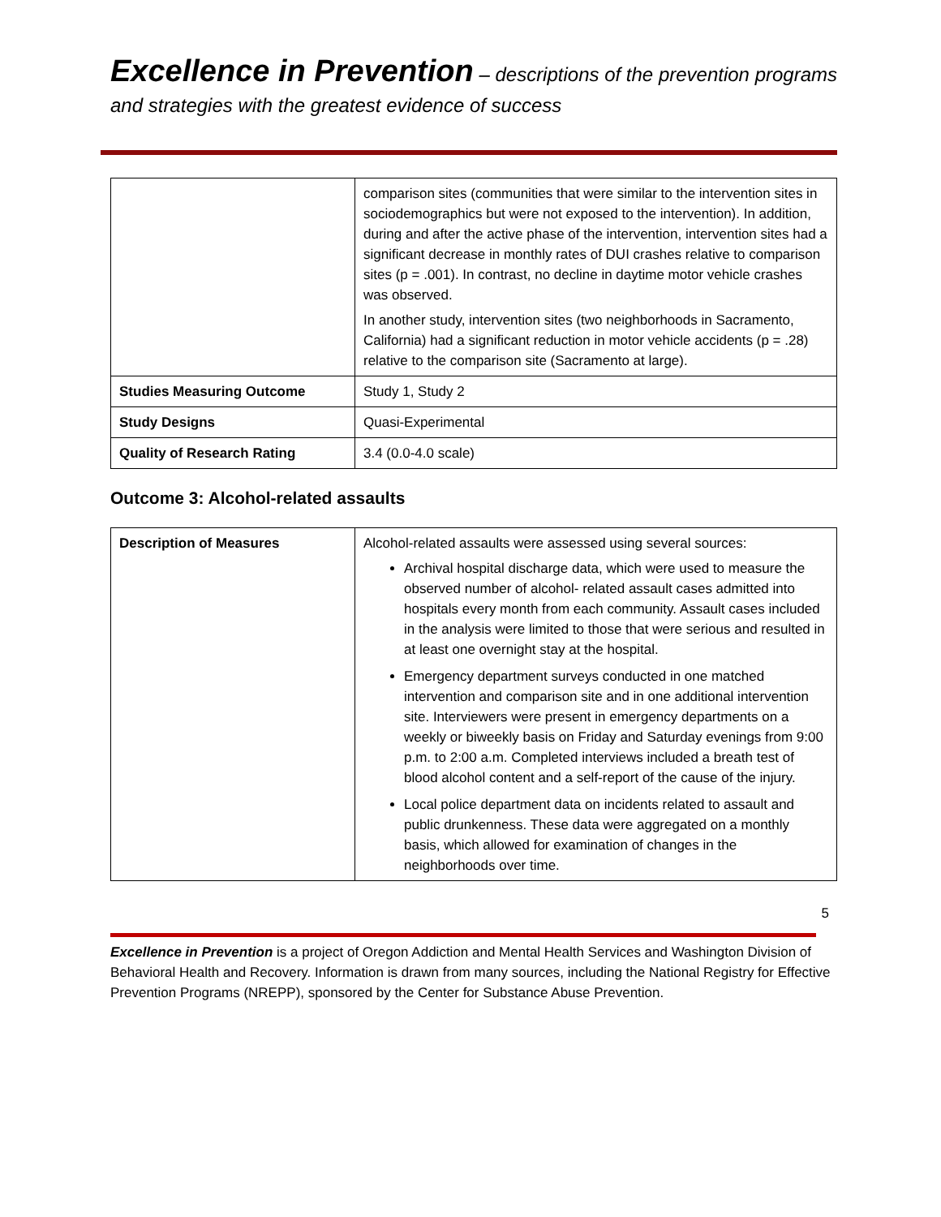Excellence in Prevention – descriptions of the prevention programs and strategies with the greatest evidence of success
| | comparison sites (communities that were similar to the intervention sites in sociodemographics but were not exposed to the intervention). In addition, during and after the active phase of the intervention, intervention sites had a significant decrease in monthly rates of DUI crashes relative to comparison sites (p = .001). In contrast, no decline in daytime motor vehicle crashes was observed. In another study, intervention sites (two neighborhoods in Sacramento, California) had a significant reduction in motor vehicle accidents (p = .28) relative to the comparison site (Sacramento at large). |
| Studies Measuring Outcome | Study 1, Study 2 |
| Study Designs | Quasi-Experimental |
| Quality of Research Rating | 3.4 (0.0-4.0 scale) |
Outcome 3: Alcohol-related assaults
| Description of Measures | Alcohol-related assaults were assessed using several sources: Archival hospital discharge data, which were used to measure the observed number of alcohol- related assault cases admitted into hospitals every month from each community. Assault cases included in the analysis were limited to those that were serious and resulted in at least one overnight stay at the hospital. Emergency department surveys conducted in one matched intervention and comparison site and in one additional intervention site. Interviewers were present in emergency departments on a weekly or biweekly basis on Friday and Saturday evenings from 9:00 p.m. to 2:00 a.m. Completed interviews included a breath test of blood alcohol content and a self-report of the cause of the injury. Local police department data on incidents related to assault and public drunkenness. These data were aggregated on a monthly basis, which allowed for examination of changes in the neighborhoods over time. |
5
Excellence in Prevention is a project of Oregon Addiction and Mental Health Services and Washington Division of Behavioral Health and Recovery. Information is drawn from many sources, including the National Registry for Effective Prevention Programs (NREPP), sponsored by the Center for Substance Abuse Prevention.